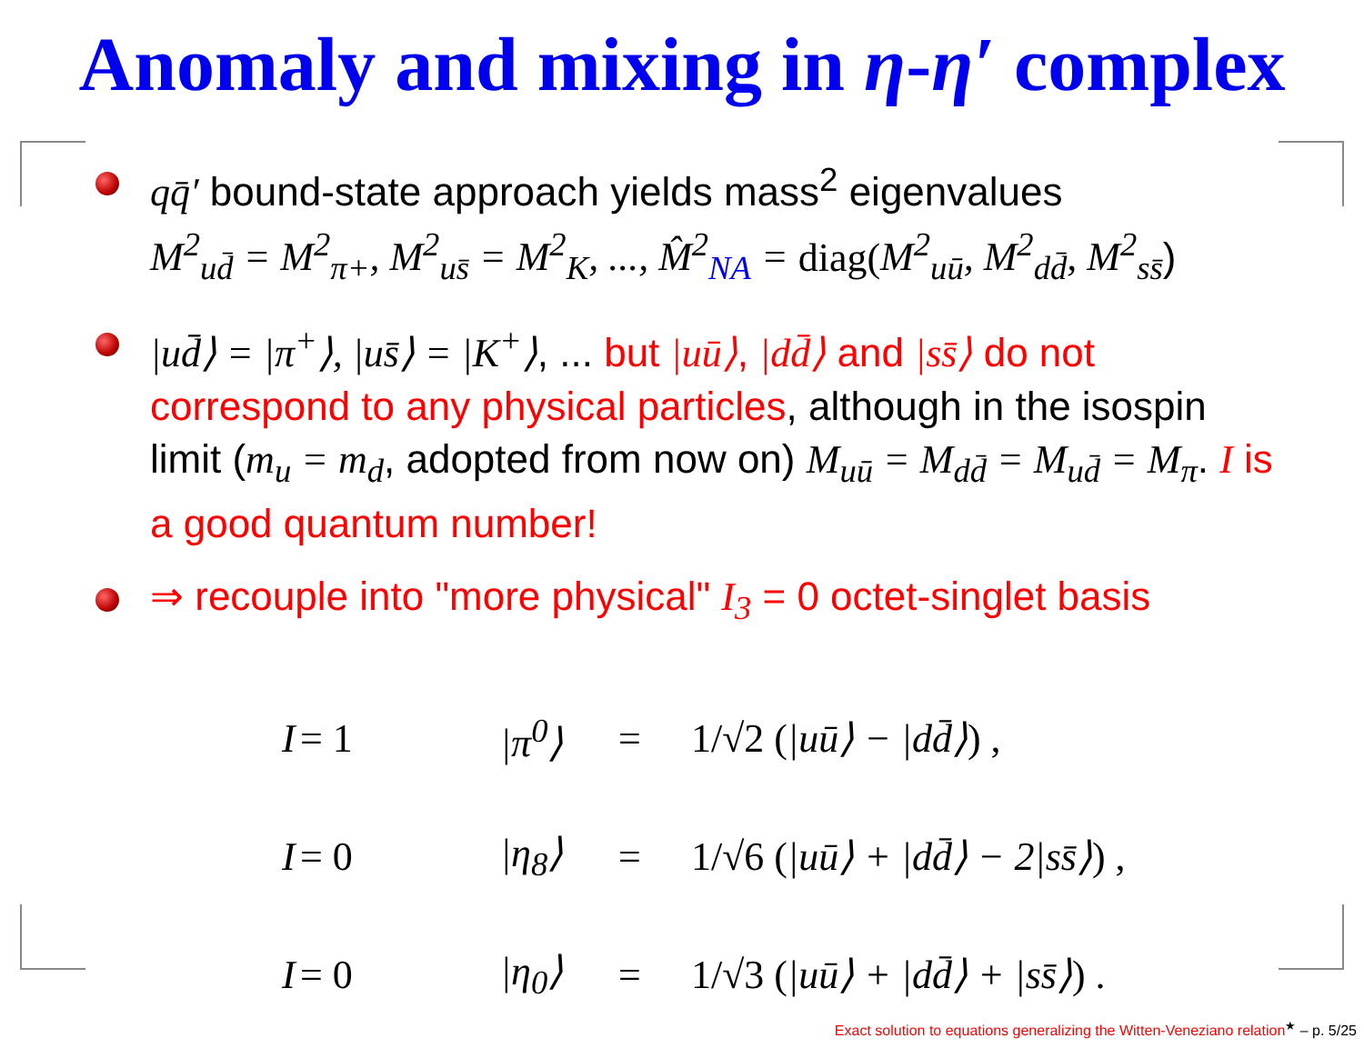Anomaly and mixing in η-η′ complex
qq̄′ bound-state approach yields mass<sup>2</sup> eigenvalues
M<sup>2</sup><sub>ud̄</sub> = M<sup>2</sup><sub>π+</sub>, M<sup>2</sup><sub>us̄</sub> = M<sup>2</sup><sub>K</sub>, ..., M̂<sup>2</sup><sub>NA</sub> = diag(M<sup>2</sup><sub>uū</sub>, M<sup>2</sup><sub>dd̄</sub>, M<sup>2</sup><sub>ss̄</sub>)
|ud̄⟩ = |π<sup>+</sup>⟩, |us̄⟩ = |K<sup>+</sup>⟩, ... but |uū⟩, |dd̄⟩ and |ss̄⟩ do not correspond to any physical particles, although in the isospin limit (m<sub>u</sub> = m<sub>d</sub>, adopted from now on) M<sub>uū</sub> = M<sub>dd̄</sub> = M<sub>ud̄</sub> = M<sub>π</sub>. I is a good quantum number!
⇒ recouple into "more physical" I<sub>3</sub> = 0 octet-singlet basis
I = 1 |π<sup>0</sup>⟩ = 1/√2 (|uū⟩ − |dd̄⟩) ,
I = 0 |η<sub>8</sub>⟩ = 1/√6 (|uū⟩ + |dd̄⟩ − 2|ss̄⟩) ,
I = 0 |η<sub>0</sub>⟩ = 1/√3 (|uū⟩ + |dd̄⟩ + |ss̄⟩) .
Exact solution to equations generalizing the Witten-Veneziano relation<sup>★</sup> – p. 5/25